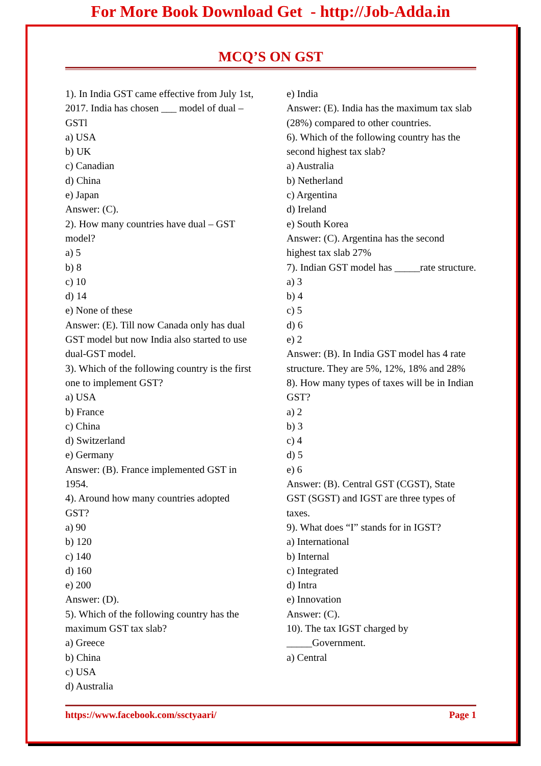For More Book Download Get - http://Job-Adda.in
MCQ’S ON GST
1). In India GST came effective from July 1st, 2017. India has chosen ___ model of dual – GSTl
a) USA
b) UK
c) Canadian
d) China
e) Japan
Answer: (C).
2). How many countries have dual – GST model?
a) 5
b) 8
c) 10
d) 14
e) None of these
Answer: (E). Till now Canada only has dual GST model but now India also started to use dual-GST model.
3). Which of the following country is the first one to implement GST?
a) USA
b) France
c) China
d) Switzerland
e) Germany
Answer: (B). France implemented GST in 1954.
4). Around how many countries adopted GST?
a) 90
b) 120
c) 140
d) 160
e) 200
Answer: (D).
5). Which of the following country has the maximum GST tax slab?
a) Greece
b) China
c) USA
d) Australia
e) India
Answer: (E). India has the maximum tax slab (28%) compared to other countries.
6). Which of the following country has the second highest tax slab?
a) Australia
b) Netherland
c) Argentina
d) Ireland
e) South Korea
Answer: (C). Argentina has the second highest tax slab 27%
7). Indian GST model has _____rate structure.
a) 3
b) 4
c) 5
d) 6
e) 2
Answer: (B). In India GST model has 4 rate structure. They are 5%, 12%, 18% and 28%
8). How many types of taxes will be in Indian GST?
a) 2
b) 3
c) 4
d) 5
e) 6
Answer: (B). Central GST (CGST), State GST (SGST) and IGST are three types of taxes.
9). What does “I” stands for in IGST?
a) International
b) Internal
c) Integrated
d) Intra
e) Innovation
Answer: (C).
10). The tax IGST charged by _____Government.
a) Central
https://www.facebook.com/ssctyaari/ Page 1